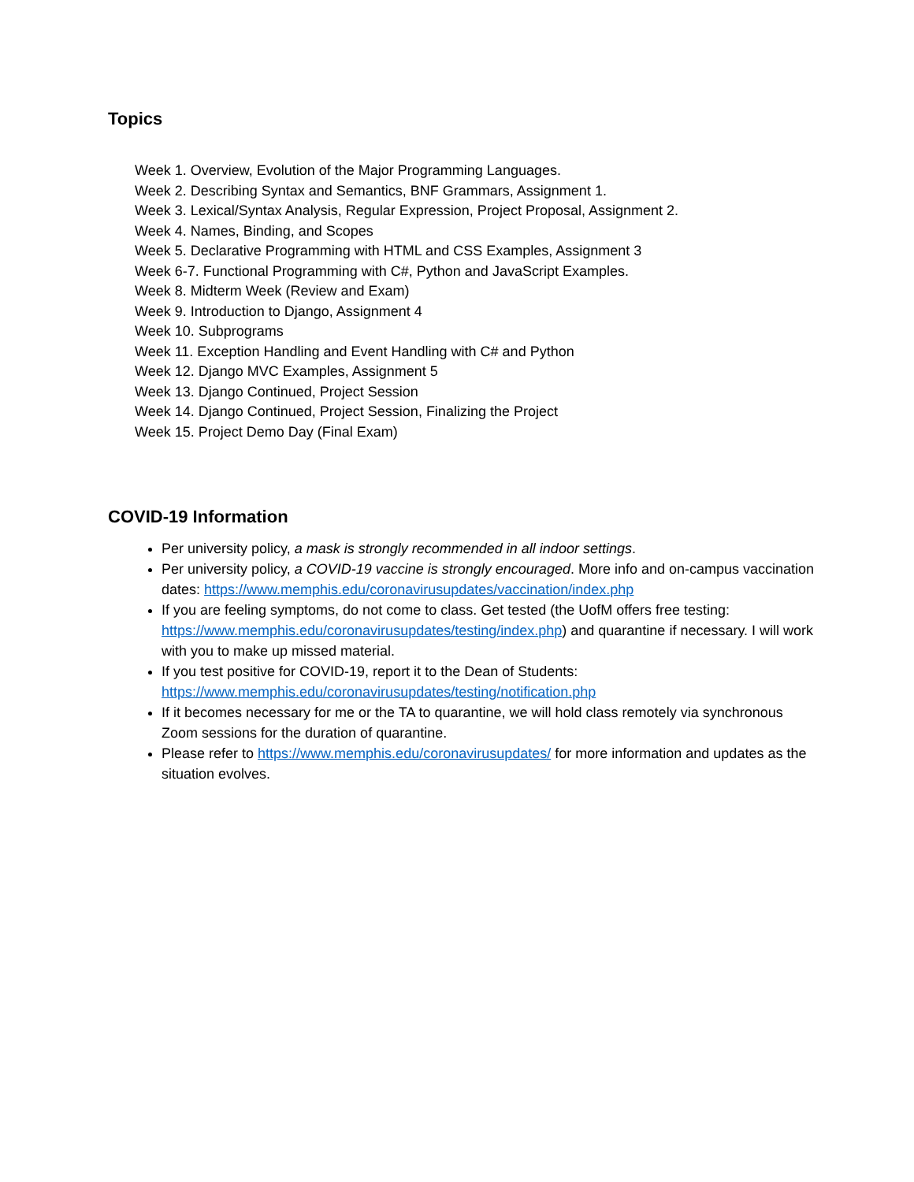Topics
Week 1. Overview, Evolution of the Major Programming Languages.
Week 2. Describing Syntax and Semantics, BNF Grammars, Assignment 1.
Week 3. Lexical/Syntax Analysis, Regular Expression, Project Proposal, Assignment 2.
Week 4. Names, Binding, and Scopes
Week 5. Declarative Programming with HTML and CSS Examples, Assignment 3
Week 6-7. Functional Programming with C#, Python and JavaScript Examples.
Week 8. Midterm Week (Review and Exam)
Week 9. Introduction to Django, Assignment 4
Week 10. Subprograms
Week 11. Exception Handling and Event Handling with C# and Python
Week 12. Django MVC Examples, Assignment 5
Week 13. Django Continued, Project Session
Week 14. Django Continued, Project Session, Finalizing the Project
Week 15. Project Demo Day (Final Exam)
COVID-19 Information
Per university policy, a mask is strongly recommended in all indoor settings.
Per university policy, a COVID-19 vaccine is strongly encouraged. More info and on-campus vaccination dates: https://www.memphis.edu/coronavirusupdates/vaccination/index.php
If you are feeling symptoms, do not come to class. Get tested (the UofM offers free testing: https://www.memphis.edu/coronavirusupdates/testing/index.php) and quarantine if necessary. I will work with you to make up missed material.
If you test positive for COVID-19, report it to the Dean of Students: https://www.memphis.edu/coronavirusupdates/testing/notification.php
If it becomes necessary for me or the TA to quarantine, we will hold class remotely via synchronous Zoom sessions for the duration of quarantine.
Please refer to https://www.memphis.edu/coronavirusupdates/ for more information and updates as the situation evolves.